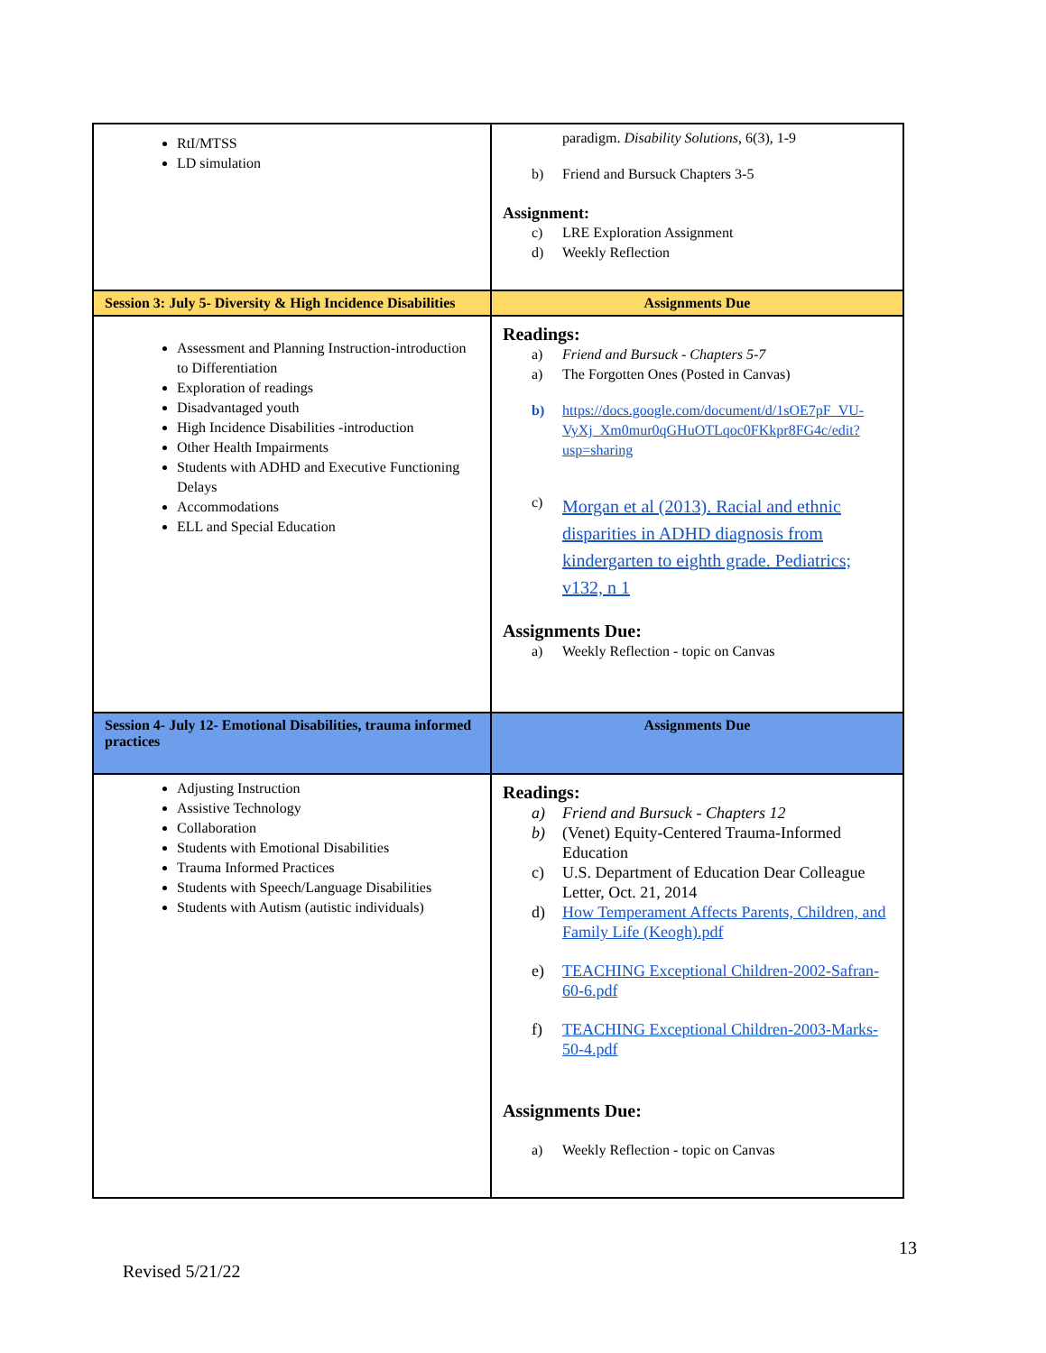| RtI/MTSS LD simulation | paradigm. Disability Solutions, 6(3), 1-9 b) Friend and Bursuck Chapters 3-5 Assignment: c) LRE Exploration Assignment d) Weekly Reflection |
| Session 3: July 5- Diversity & High Incidence Disabilities | Assignments Due |
| Assessment and Planning Instruction-introduction to Differentiation Exploration of readings Disadvantaged youth High Incidence Disabilities -introduction Other Health Impairments Students with ADHD and Executive Functioning Delays Accommodations ELL and Special Education | Readings: a) Friend and Bursuck - Chapters 5-7 a) The Forgotten Ones (Posted in Canvas) b) https://docs.google.com/document/d/1sOE7pF_VU-VyXj_Xm0mur0qGHuOTLqoc0FKkpr8FG4c/edit?usp=sharing c) Morgan et al (2013). Racial and ethnic disparities in ADHD diagnosis from kindergarten to eighth grade. Pediatrics; v132, n 1 Assignments Due: a) Weekly Reflection - topic on Canvas |
| Session 4- July 12- Emotional Disabilities, trauma informed practices | Assignments Due |
| Adjusting Instruction Assistive Technology Collaboration Students with Emotional Disabilities Trauma Informed Practices Students with Speech/Language Disabilities Students with Autism (autistic individuals) | Readings: a) Friend and Bursuck - Chapters 12 b) (Venet) Equity-Centered Trauma-Informed Education c) U.S. Department of Education Dear Colleague Letter, Oct. 21, 2014 d) How Temperament Affects Parents, Children, and Family Life (Keogh).pdf e) TEACHING Exceptional Children-2002-Safran-60-6.pdf f) TEACHING Exceptional Children-2003-Marks-50-4.pdf Assignments Due: a) Weekly Reflection - topic on Canvas |
13
Revised 5/21/22